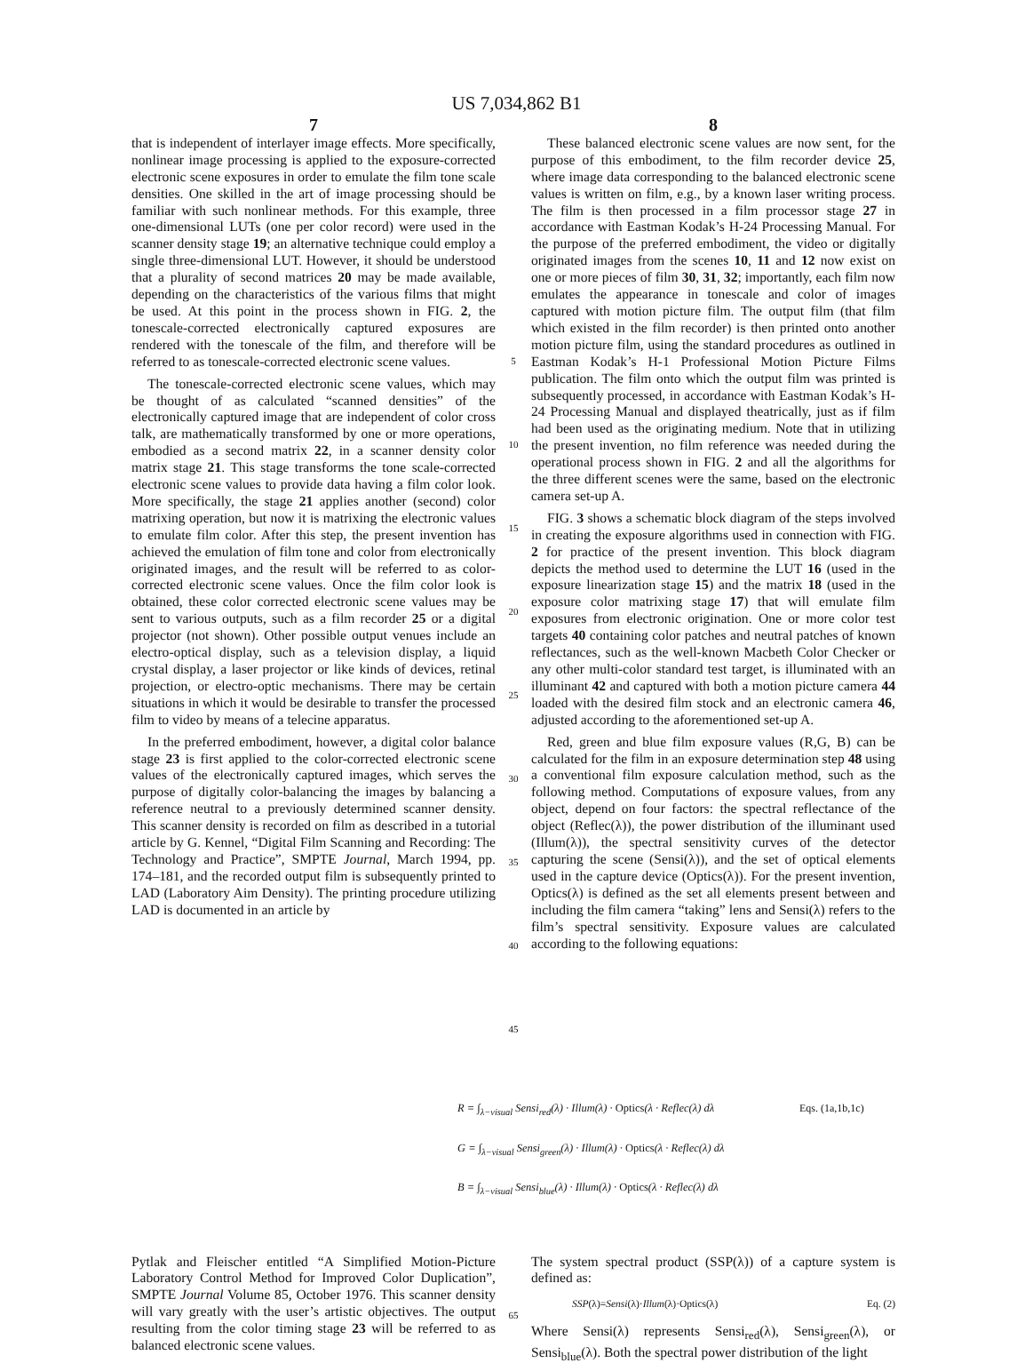US 7,034,862 B1
7
that is independent of interlayer image effects. More specifically, nonlinear image processing is applied to the exposure-corrected electronic scene exposures in order to emulate the film tone scale densities. One skilled in the art of image processing should be familiar with such nonlinear methods. For this example, three one-dimensional LUTs (one per color record) were used in the scanner density stage 19; an alternative technique could employ a single three-dimensional LUT. However, it should be understood that a plurality of second matrices 20 may be made available, depending on the characteristics of the various films that might be used. At this point in the process shown in FIG. 2, the tonescale-corrected electronically captured exposures are rendered with the tonescale of the film, and therefore will be referred to as tonescale-corrected electronic scene values.
The tonescale-corrected electronic scene values, which may be thought of as calculated “scanned densities” of the electronically captured image that are independent of color cross talk, are mathematically transformed by one or more operations, embodied as a second matrix 22, in a scanner density color matrix stage 21. This stage transforms the tone scale-corrected electronic scene values to provide data having a film color look. More specifically, the stage 21 applies another (second) color matrixing operation, but now it is matrixing the electronic values to emulate film color. After this step, the present invention has achieved the emulation of film tone and color from electronically originated images, and the result will be referred to as color-corrected electronic scene values. Once the film color look is obtained, these color corrected electronic scene values may be sent to various outputs, such as a film recorder 25 or a digital projector (not shown). Other possible output venues include an electro-optical display, such as a television display, a liquid crystal display, a laser projector or like kinds of devices, retinal projection, or electro-optic mechanisms. There may be certain situations in which it would be desirable to transfer the processed film to video by means of a telecine apparatus.
In the preferred embodiment, however, a digital color balance stage 23 is first applied to the color-corrected electronic scene values of the electronically captured images, which serves the purpose of digitally color-balancing the images by balancing a reference neutral to a previously determined scanner density. This scanner density is recorded on film as described in a tutorial article by G. Kennel, “Digital Film Scanning and Recording: The Technology and Practice”, SMPTE Journal, March 1994, pp. 174–181, and the recorded output film is subsequently printed to LAD (Laboratory Aim Density). The printing procedure utilizing LAD is documented in an article by
5
10
15
20
25
30
35
40
45
8
These balanced electronic scene values are now sent, for the purpose of this embodiment, to the film recorder device 25, where image data corresponding to the balanced electronic scene values is written on film, e.g., by a known laser writing process. The film is then processed in a film processor stage 27 in accordance with Eastman Kodak’s H-24 Processing Manual. For the purpose of the preferred embodiment, the video or digitally originated images from the scenes 10, 11 and 12 now exist on one or more pieces of film 30, 31, 32; importantly, each film now emulates the appearance in tonescale and color of images captured with motion picture film. The output film (that film which existed in the film recorder) is then printed onto another motion picture film, using the standard procedures as outlined in Eastman Kodak’s H-1 Professional Motion Picture Films publication. The film onto which the output film was printed is subsequently processed, in accordance with Eastman Kodak’s H-24 Processing Manual and displayed theatrically, just as if film had been used as the originating medium. Note that in utilizing the present invention, no film reference was needed during the operational process shown in FIG. 2 and all the algorithms for the three different scenes were the same, based on the electronic camera set-up A.
FIG. 3 shows a schematic block diagram of the steps involved in creating the exposure algorithms used in connection with FIG. 2 for practice of the present invention. This block diagram depicts the method used to determine the LUT 16 (used in the exposure linearization stage 15) and the matrix 18 (used in the exposure color matrixing stage 17) that will emulate film exposures from electronic origination. One or more color test targets 40 containing color patches and neutral patches of known reflectances, such as the well-known Macbeth Color Checker or any other multi-color standard test target, is illuminated with an illuminant 42 and captured with both a motion picture camera 44 loaded with the desired film stock and an electronic camera 46, adjusted according to the aforementioned set-up A.
Red, green and blue film exposure values (R,G, B) can be calculated for the film in an exposure determination step 48 using a conventional film exposure calculation method, such as the following method. Computations of exposure values, from any object, depend on four factors: the spectral reflectance of the object (Reflec(λ)), the power distribution of the illuminant used (Illum(λ)), the spectral sensitivity curves of the detector capturing the scene (Sensi(λ)), and the set of optical elements used in the capture device (Optics(λ)). For the present invention, Optics(λ) is defined as the set all elements present between and including the film camera “taking” lens and Sensi(λ) refers to the film’s spectral sensitivity. Exposure values are calculated according to the following equations:
Eqs. (1a,1b,1c)
R = ∫<sub>λ−visual</sub> Sensi<sub>red</sub>(λ) · Illum(λ) · Optics(λ · Reflec(λ) dλ
G = ∫<sub>λ−visual</sub> Sensi<sub>green</sub>(λ) · Illum(λ) · Optics(λ · Reflec(λ) dλ
B = ∫<sub>λ−visual</sub> Sensi<sub>blue</sub>(λ) · Illum(λ) · Optics(λ · Reflec(λ) dλ
Pytlak and Fleischer entitled “A Simplified Motion-Picture Laboratory Control Method for Improved Color Duplication”, SMPTE Journal Volume 85, October 1976. This scanner density will vary greatly with the user’s artistic objectives. The output resulting from the color timing stage 23 will be referred to as balanced electronic scene values.
65
The system spectral product (SSP(λ)) of a capture system is defined as:
SSP(λ)=Sensi(λ)·Illum(λ)·Optics(λ) Eq. (2)
Where Sensi(λ) represents Sensi<sub>red</sub>(λ), Sensi<sub>green</sub>(λ), or Sensi<sub>blue</sub>(λ). Both the spectral power distribution of the light